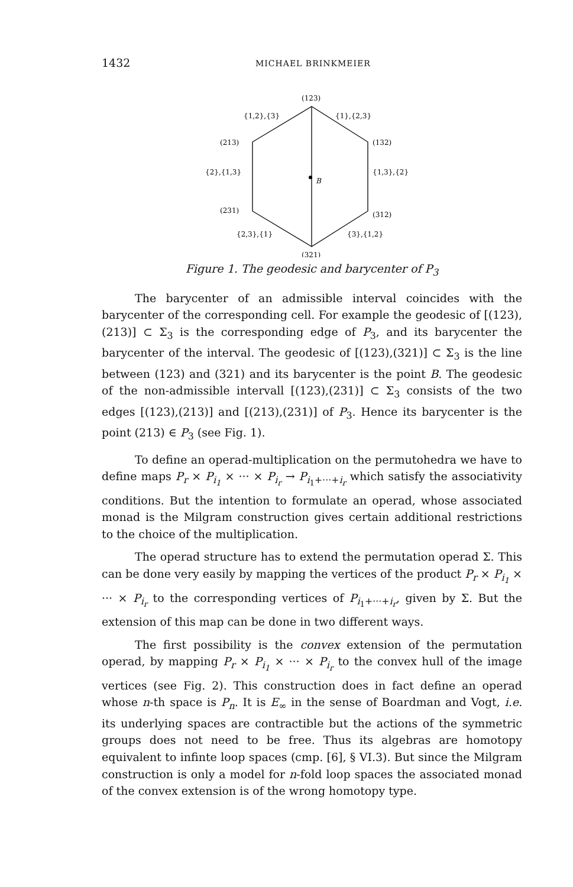1432 MICHAEL BRINKMEIER
(123)
{1,2},{3}
{1},{2,3}
(213)
(132)
{2},{1,3}
{1,3},{2}
B
(231)
(312)
{2,3},{1}
{3},{1,2}
(321)
Figure 1. The geodesic and barycenter of P<sub>3</sub>
The barycenter of an admissible interval coincides with the barycenter of the corresponding cell. For example the geodesic of [(123),(213)] ⊂ Σ<sub>3</sub> is the corresponding edge of P<sub>3</sub>, and its barycenter the barycenter of the interval. The geodesic of [(123),(321)] ⊂ Σ<sub>3</sub> is the line between (123) and (321) and its barycenter is the point B. The geodesic of the non-admissible intervall [(123),(231)] ⊂ Σ<sub>3</sub> consists of the two edges [(123),(213)] and [(213),(231)] of P<sub>3</sub>. Hence its barycenter is the point (213) ∈ P<sub>3</sub> (see Fig. 1).
To define an operad-multiplication on the permutohedra we have to define maps P<sub>r</sub> × P<sub>i<sub>1</sub></sub> × ··· × P<sub>i<sub>r</sub></sub> → P<sub>i<sub>1</sub>+···+i<sub>r</sub></sub> which satisfy the associativity conditions. But the intention to formulate an operad, whose associated monad is the Milgram construction gives certain additional restrictions to the choice of the multiplication.
The operad structure has to extend the permutation operad Σ. This can be done very easily by mapping the vertices of the product P<sub>r</sub> × P<sub>i<sub>1</sub></sub> × ··· × P<sub>i<sub>r</sub></sub> to the corresponding vertices of P<sub>i<sub>1</sub>+···+i<sub>r</sub></sub>, given by Σ. But the extension of this map can be done in two different ways.
The first possibility is the convex extension of the permutation operad, by mapping P<sub>r</sub> × P<sub>i<sub>1</sub></sub> × ··· × P<sub>i<sub>r</sub></sub> to the convex hull of the image vertices (see Fig. 2). This construction does in fact define an operad whose n-th space is P<sub>n</sub>. It is E<sub>∞</sub> in the sense of Boardman and Vogt, i.e. its underlying spaces are contractible but the actions of the symmetric groups does not need to be free. Thus its algebras are homotopy equivalent to infinte loop spaces (cmp. [6], § VI.3). But since the Milgram construction is only a model for n-fold loop spaces the associated monad of the convex extension is of the wrong homotopy type.